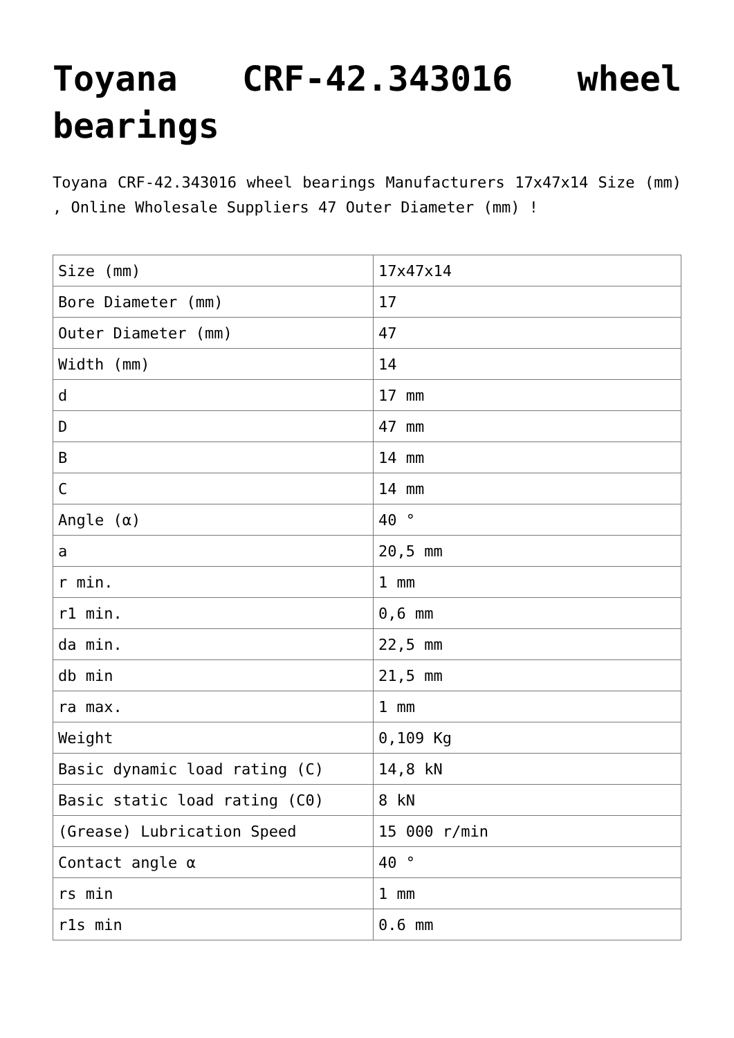Toyana CRF-42.343016 wheel bearings
Toyana CRF-42.343016 wheel bearings Manufacturers 17x47x14 Size (mm) , Online Wholesale Suppliers 47 Outer Diameter (mm) !
| Size (mm) | 17x47x14 |
| Bore Diameter (mm) | 17 |
| Outer Diameter (mm) | 47 |
| Width (mm) | 14 |
| d | 17 mm |
| D | 47 mm |
| B | 14 mm |
| C | 14 mm |
| Angle (α) | 40 ° |
| a | 20,5 mm |
| r min. | 1 mm |
| r1 min. | 0,6 mm |
| da min. | 22,5 mm |
| db min | 21,5 mm |
| ra max. | 1 mm |
| Weight | 0,109 Kg |
| Basic dynamic load rating (C) | 14,8 kN |
| Basic static load rating (C0) | 8 kN |
| (Grease) Lubrication Speed | 15 000 r/min |
| Contact angle α | 40 ° |
| rs min | 1 mm |
| r1s min | 0.6 mm |